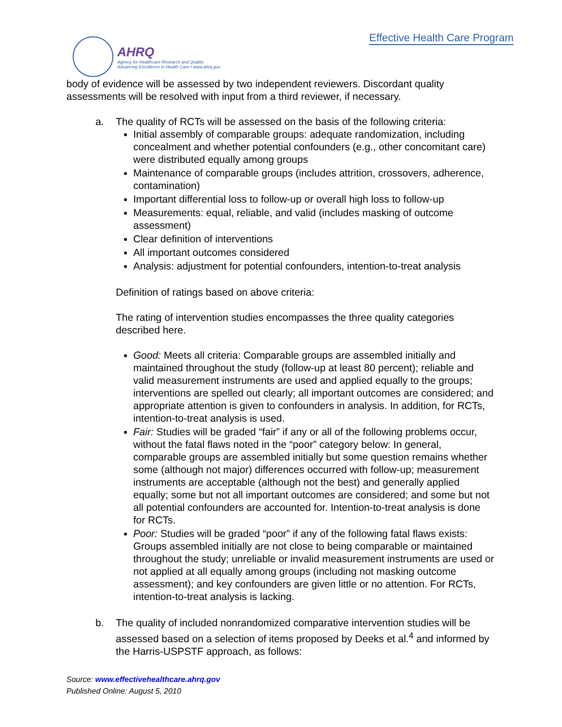AHRQ
Agency for Healthcare Research and Quality
Advancing Excellence in Health Care • www.ahrq.gov
Effective Health Care Program
body of evidence will be assessed by two independent reviewers. Discordant quality assessments will be resolved with input from a third reviewer, if necessary.
a. The quality of RCTs will be assessed on the basis of the following criteria:
Initial assembly of comparable groups: adequate randomization, including concealment and whether potential confounders (e.g., other concomitant care) were distributed equally among groups
Maintenance of comparable groups (includes attrition, crossovers, adherence, contamination)
Important differential loss to follow-up or overall high loss to follow-up
Measurements: equal, reliable, and valid (includes masking of outcome assessment)
Clear definition of interventions
All important outcomes considered
Analysis: adjustment for potential confounders, intention-to-treat analysis
Definition of ratings based on above criteria:
The rating of intervention studies encompasses the three quality categories described here.
Good: Meets all criteria: Comparable groups are assembled initially and maintained throughout the study (follow-up at least 80 percent); reliable and valid measurement instruments are used and applied equally to the groups; interventions are spelled out clearly; all important outcomes are considered; and appropriate attention is given to confounders in analysis. In addition, for RCTs, intention-to-treat analysis is used.
Fair: Studies will be graded “fair” if any or all of the following problems occur, without the fatal flaws noted in the “poor” category below: In general, comparable groups are assembled initially but some question remains whether some (although not major) differences occurred with follow-up; measurement instruments are acceptable (although not the best) and generally applied equally; some but not all important outcomes are considered; and some but not all potential confounders are accounted for. Intention-to-treat analysis is done for RCTs.
Poor: Studies will be graded “poor” if any of the following fatal flaws exists: Groups assembled initially are not close to being comparable or maintained throughout the study; unreliable or invalid measurement instruments are used or not applied at all equally among groups (including not masking outcome assessment); and key confounders are given little or no attention. For RCTs, intention-to-treat analysis is lacking.
b. The quality of included nonrandomized comparative intervention studies will be assessed based on a selection of items proposed by Deeks et al.<sup>4</sup> and informed by the Harris-USPSTF approach, as follows:
Source: www.effectivehealthcare.ahrq.gov
Published Online: August 5, 2010